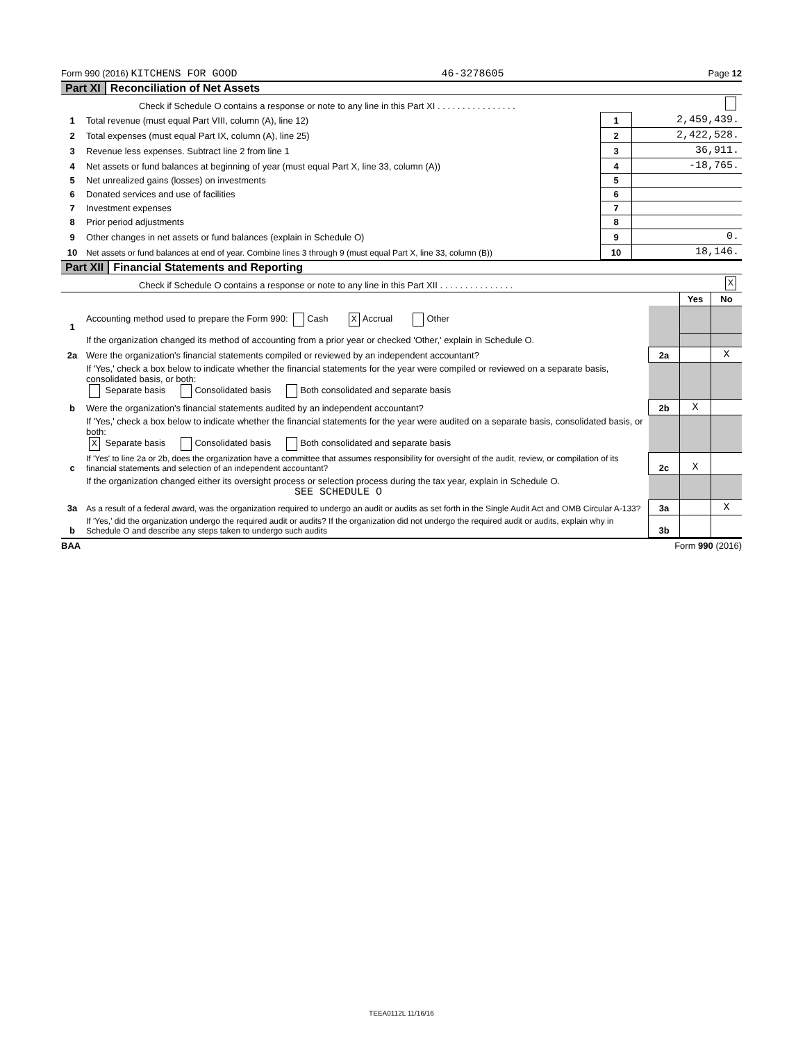Form 990 (2016) KITCHENS FOR GOOD 46-3278605 Page 12
Part XI Reconciliation of Net Assets
| | Check if Schedule O contains a response or note to any line in this Part XI . . . . . . . . . . . . . . . . | | |
| 1 | Total revenue (must equal Part VIII, column (A), line 12) | 1 | 2,459,439. |
| 2 | Total expenses (must equal Part IX, column (A), line 25) | 2 | 2,422,528. |
| 3 | Revenue less expenses. Subtract line 2 from line 1 | 3 | 36,911. |
| 4 | Net assets or fund balances at beginning of year (must equal Part X, line 33, column (A)) | 4 | -18,765. |
| 5 | Net unrealized gains (losses) on investments | 5 | |
| 6 | Donated services and use of facilities | 6 | |
| 7 | Investment expenses | 7 | |
| 8 | Prior period adjustments | 8 | |
| 9 | Other changes in net assets or fund balances (explain in Schedule O) | 9 | 0. |
| 10 | Net assets or fund balances at end of year. Combine lines 3 through 9 (must equal Part X, line 33, column (B)) | 10 | 18,146. |
Part XII Financial Statements and Reporting
| | Check if Schedule O contains a response or note to any line in this Part XII . . . . . . . . . . . . . . . | X | | |
| | | | Yes | No |
| 1 | Accounting method used to prepare the Form 990: Cash X Accrual Other | | | |
| | If the organization changed its method of accounting from a prior year or checked 'Other,' explain in Schedule O. | | | |
| 2a | Were the organization's financial statements compiled or reviewed by an independent accountant? | 2a | | X |
| | If 'Yes,' check a box below to indicate whether the financial statements for the year were compiled or reviewed on a separate basis, consolidated basis, or both: Separate basis Consolidated basis Both consolidated and separate basis | | | |
| b | Were the organization's financial statements audited by an independent accountant? | 2b | X | |
| | If 'Yes,' check a box below to indicate whether the financial statements for the year were audited on a separate basis, consolidated basis, or both: X Separate basis Consolidated basis Both consolidated and separate basis | | | |
| c | If 'Yes' to line 2a or 2b, does the organization have a committee that assumes responsibility for oversight of the audit, review, or compilation of its financial statements and selection of an independent accountant? | 2c | X | |
| | If the organization changed either its oversight process or selection process during the tax year, explain in Schedule O. SEE SCHEDULE O | | | |
| 3a | As a result of a federal award, was the organization required to undergo an audit or audits as set forth in the Single Audit Act and OMB Circular A-133? | 3a | | X |
| b | If 'Yes,' did the organization undergo the required audit or audits? If the organization did not undergo the required audit or audits, explain why in Schedule O and describe any steps taken to undergo such audits | 3b | | |
BAA Form 990 (2016)
TEEA0112L 11/16/16